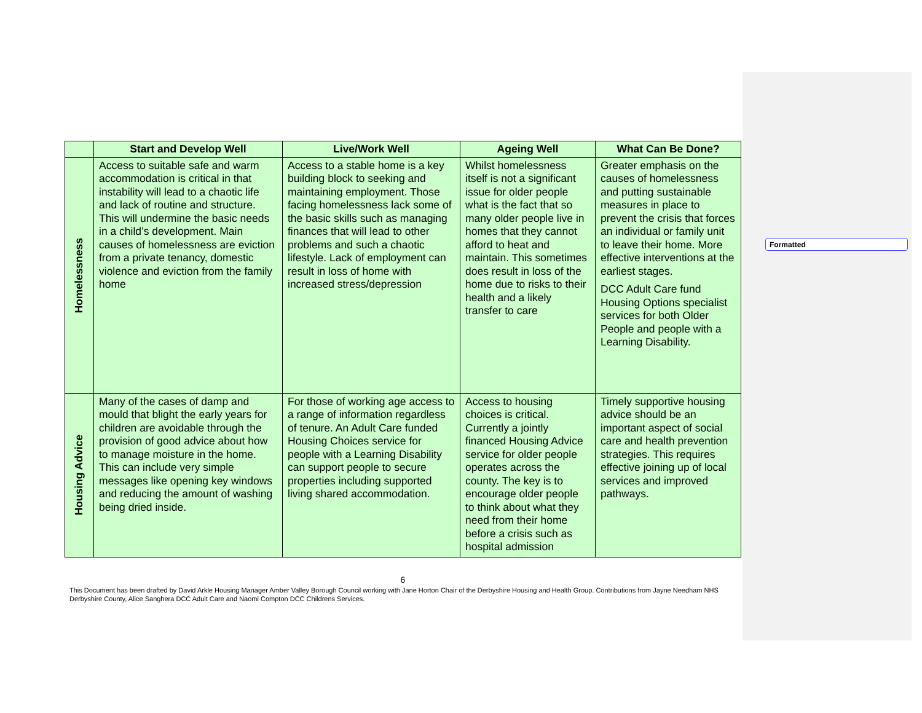Formatted
| | Start and Develop Well | Live/Work Well | Ageing Well | What Can Be Done? |
| --- | --- | --- | --- | --- |
| Homelessness | Access to suitable safe and warm accommodation is critical in that instability will lead to a chaotic life and lack of routine and structure. This will undermine the basic needs in a child’s development. Main causes of homelessness are eviction from a private tenancy, domestic violence and eviction from the family home | Access to a stable home is a key building block to seeking and maintaining employment. Those facing homelessness lack some of the basic skills such as managing finances that will lead to other problems and such a chaotic lifestyle. Lack of employment can result in loss of home with increased stress/depression | Whilst homelessness itself is not a significant issue for older people what is the fact that so many older people live in homes that they cannot afford to heat and maintain. This sometimes does result in loss of the home due to risks to their health and a likely transfer to care | Greater emphasis on the causes of homelessness and putting sustainable measures in place to prevent the crisis that forces an individual or family unit to leave their home. More effective interventions at the earliest stages. DCC Adult Care fund Housing Options specialist services for both Older People and people with a Learning Disability. |
| Housing Advice | Many of the cases of damp and mould that blight the early years for children are avoidable through the provision of good advice about how to manage moisture in the home. This can include very simple messages like opening key windows and reducing the amount of washing being dried inside. | For those of working age access to a range of information regardless of tenure. An Adult Care funded Housing Choices service for people with a Learning Disability can support people to secure properties including supported living shared accommodation. | Access to housing choices is critical. Currently a jointly financed Housing Advice service for older people operates across the county. The key is to encourage older people to think about what they need from their home before a crisis such as hospital admission | Timely supportive housing advice should be an important aspect of social care and health prevention strategies. This requires effective joining up of local services and improved pathways. |
6
This Document has been drafted by David Arkle Housing Manager Amber Valley Borough Council working with Jane Horton Chair of the Derbyshire Housing and Health Group. Contributions from Jayne Needham NHS Derbyshire County, Alice Sanghera DCC Adult Care and Naomi Compton DCC Childrens Services.